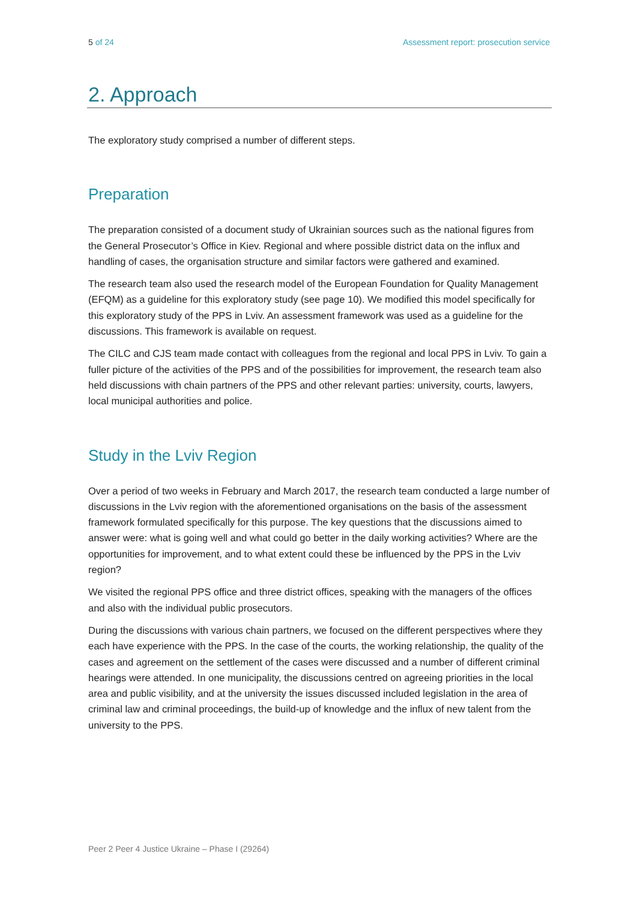5 of 24 Assessment report: prosecution service
2. Approach
The exploratory study comprised a number of different steps.
Preparation
The preparation consisted of a document study of Ukrainian sources such as the national figures from the General Prosecutor’s Office in Kiev. Regional and where possible district data on the influx and handling of cases, the organisation structure and similar factors were gathered and examined.
The research team also used the research model of the European Foundation for Quality Management (EFQM) as a guideline for this exploratory study (see page 10). We modified this model specifically for this exploratory study of the PPS in Lviv. An assessment framework was used as a guideline for the discussions. This framework is available on request.
The CILC and CJS team made contact with colleagues from the regional and local PPS in Lviv. To gain a fuller picture of the activities of the PPS and of the possibilities for improvement, the research team also held discussions with chain partners of the PPS and other relevant parties: university, courts, lawyers, local municipal authorities and police.
Study in the Lviv Region
Over a period of two weeks in February and March 2017, the research team conducted a large number of discussions in the Lviv region with the aforementioned organisations on the basis of the assessment framework formulated specifically for this purpose. The key questions that the discussions aimed to answer were: what is going well and what could go better in the daily working activities? Where are the opportunities for improvement, and to what extent could these be influenced by the PPS in the Lviv region?
We visited the regional PPS office and three district offices, speaking with the managers of the offices and also with the individual public prosecutors.
During the discussions with various chain partners, we focused on the different perspectives where they each have experience with the PPS. In the case of the courts, the working relationship, the quality of the cases and agreement on the settlement of the cases were discussed and a number of different criminal hearings were attended. In one municipality, the discussions centred on agreeing priorities in the local area and public visibility, and at the university the issues discussed included legislation in the area of criminal law and criminal proceedings, the build-up of knowledge and the influx of new talent from the university to the PPS.
Peer 2 Peer 4 Justice Ukraine – Phase I (29264)